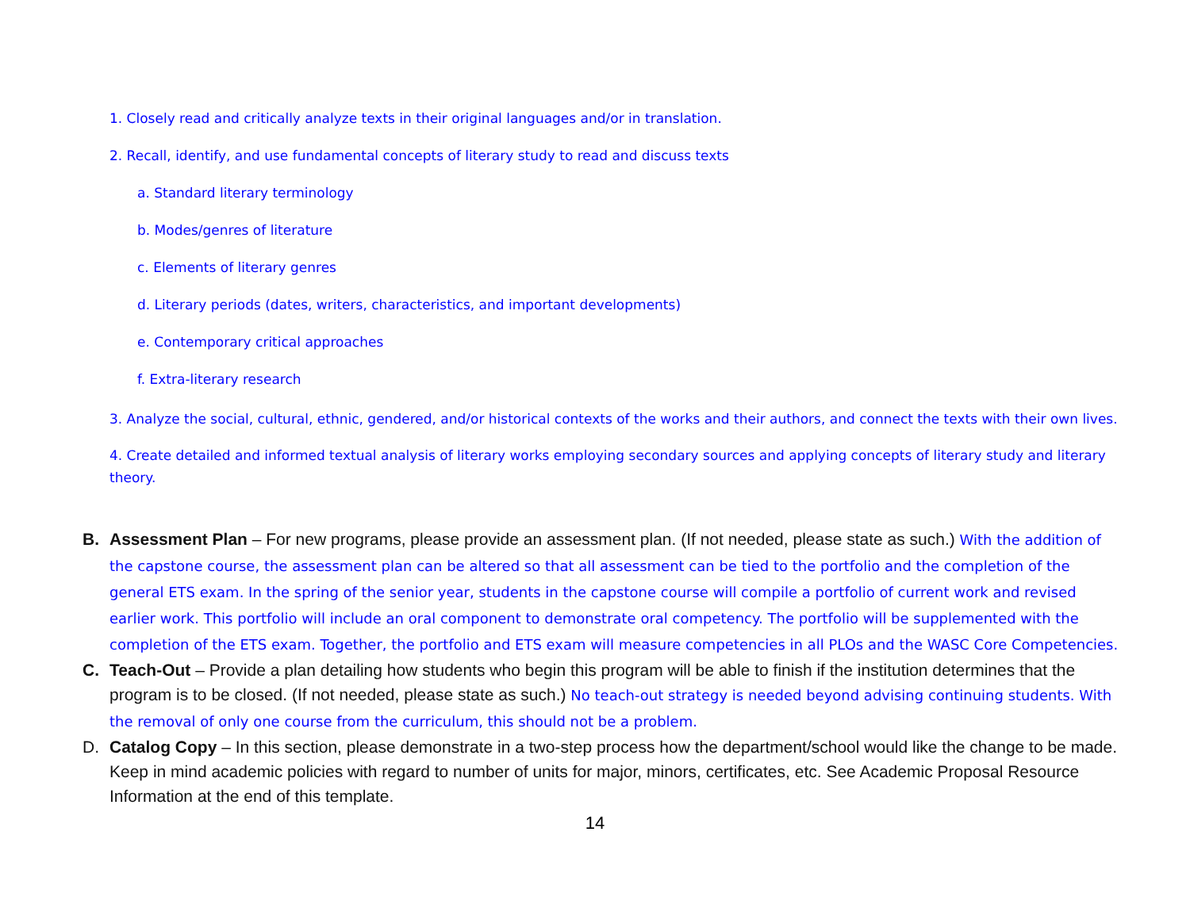1. Closely read and critically analyze texts in their original languages and/or in translation.
2. Recall, identify, and use fundamental concepts of literary study to read and discuss texts
a. Standard literary terminology
b. Modes/genres of literature
c. Elements of literary genres
d. Literary periods (dates, writers, characteristics, and important developments)
e. Contemporary critical approaches
f. Extra-literary research
3. Analyze the social, cultural, ethnic, gendered, and/or historical contexts of the works and their authors, and connect the texts with their own lives.
4. Create detailed and informed textual analysis of literary works employing secondary sources and applying concepts of literary study and literary theory.
B. Assessment Plan – For new programs, please provide an assessment plan. (If not needed, please state as such.) With the addition of the capstone course, the assessment plan can be altered so that all assessment can be tied to the portfolio and the completion of the general ETS exam. In the spring of the senior year, students in the capstone course will compile a portfolio of current work and revised earlier work. This portfolio will include an oral component to demonstrate oral competency. The portfolio will be supplemented with the completion of the ETS exam. Together, the portfolio and ETS exam will measure competencies in all PLOs and the WASC Core Competencies.
C. Teach-Out – Provide a plan detailing how students who begin this program will be able to finish if the institution determines that the program is to be closed. (If not needed, please state as such.) No teach-out strategy is needed beyond advising continuing students. With the removal of only one course from the curriculum, this should not be a problem.
D. Catalog Copy – In this section, please demonstrate in a two-step process how the department/school would like the change to be made. Keep in mind academic policies with regard to number of units for major, minors, certificates, etc. See Academic Proposal Resource Information at the end of this template.
14